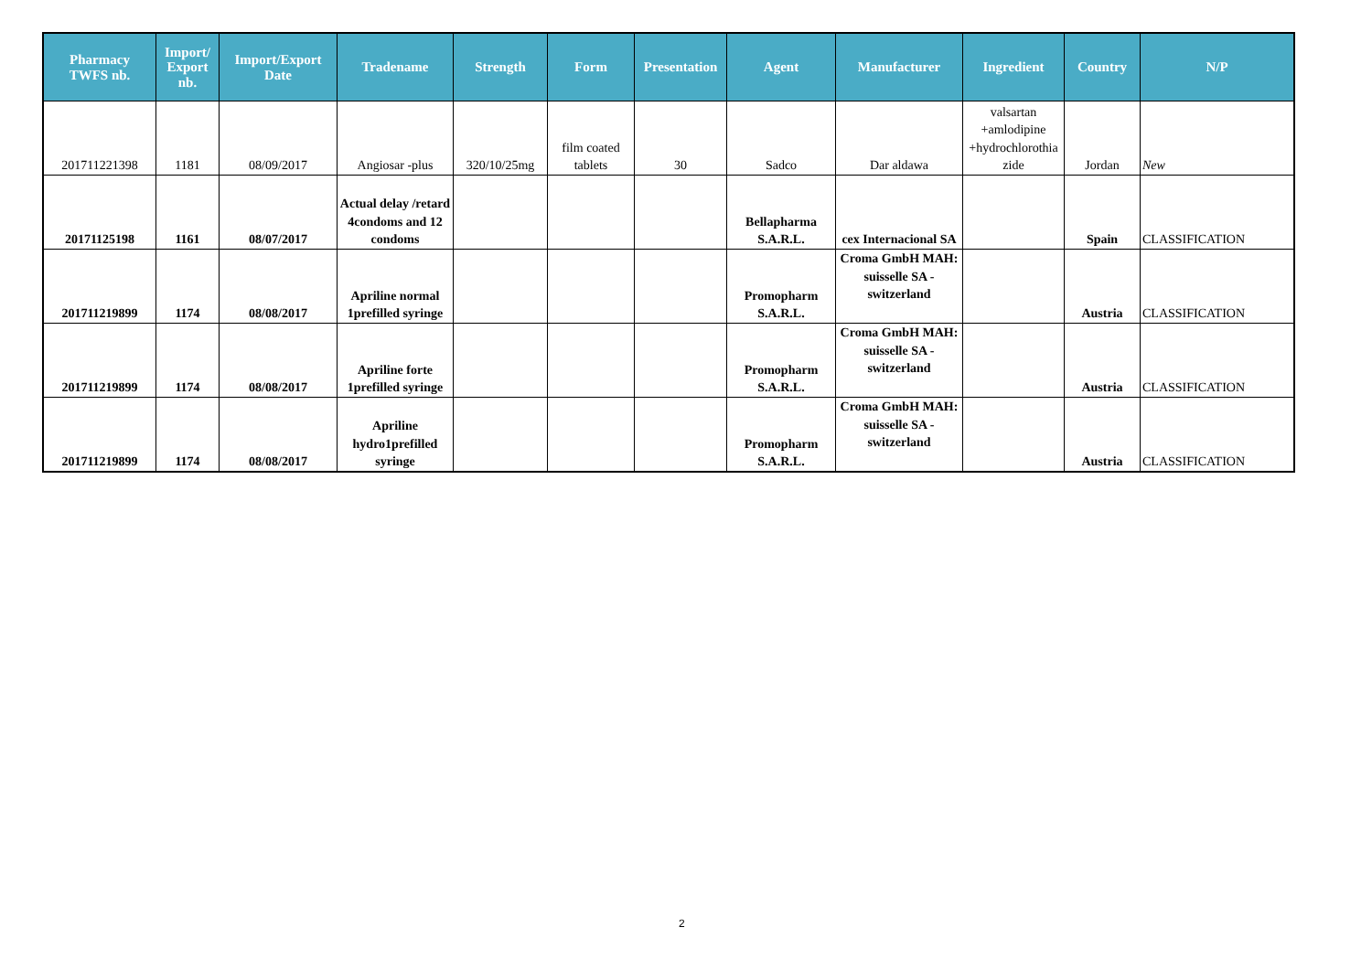| Pharmacy TWFS nb. | Import/ Export nb. | Import/Export Date | Tradename | Strength | Form | Presentation | Agent | Manufacturer | Ingredient | Country | N/P |
| --- | --- | --- | --- | --- | --- | --- | --- | --- | --- | --- | --- |
| 201711221398 | 1181 | 08/09/2017 | Angiosar -plus | 320/10/25mg | film coated tablets | 30 | Sadco | Dar aldawa | valsartan +amlodipine +hydrochlorothia zide | Jordan | New |
| 20171125198 | 1161 | 08/07/2017 | Actual delay /retard 4condoms and 12 condoms | | | | Bellapharma S.A.R.L. | cex Internacional SA | | Spain | CLASSIFICATION |
| 201711219899 | 1174 | 08/08/2017 | Apriline normal 1prefilled syringe | | | | Promopharm S.A.R.L. | Croma GmbH MAH: suisselle SA - switzerland | | Austria | CLASSIFICATION |
| 201711219899 | 1174 | 08/08/2017 | Apriline forte 1prefilled syringe | | | | Promopharm S.A.R.L. | Croma GmbH MAH: suisselle SA - switzerland | | Austria | CLASSIFICATION |
| 201711219899 | 1174 | 08/08/2017 | Apriline hydro1prefilled syringe | | | | Promopharm S.A.R.L. | Croma GmbH MAH: suisselle SA - switzerland | | Austria | CLASSIFICATION |
2